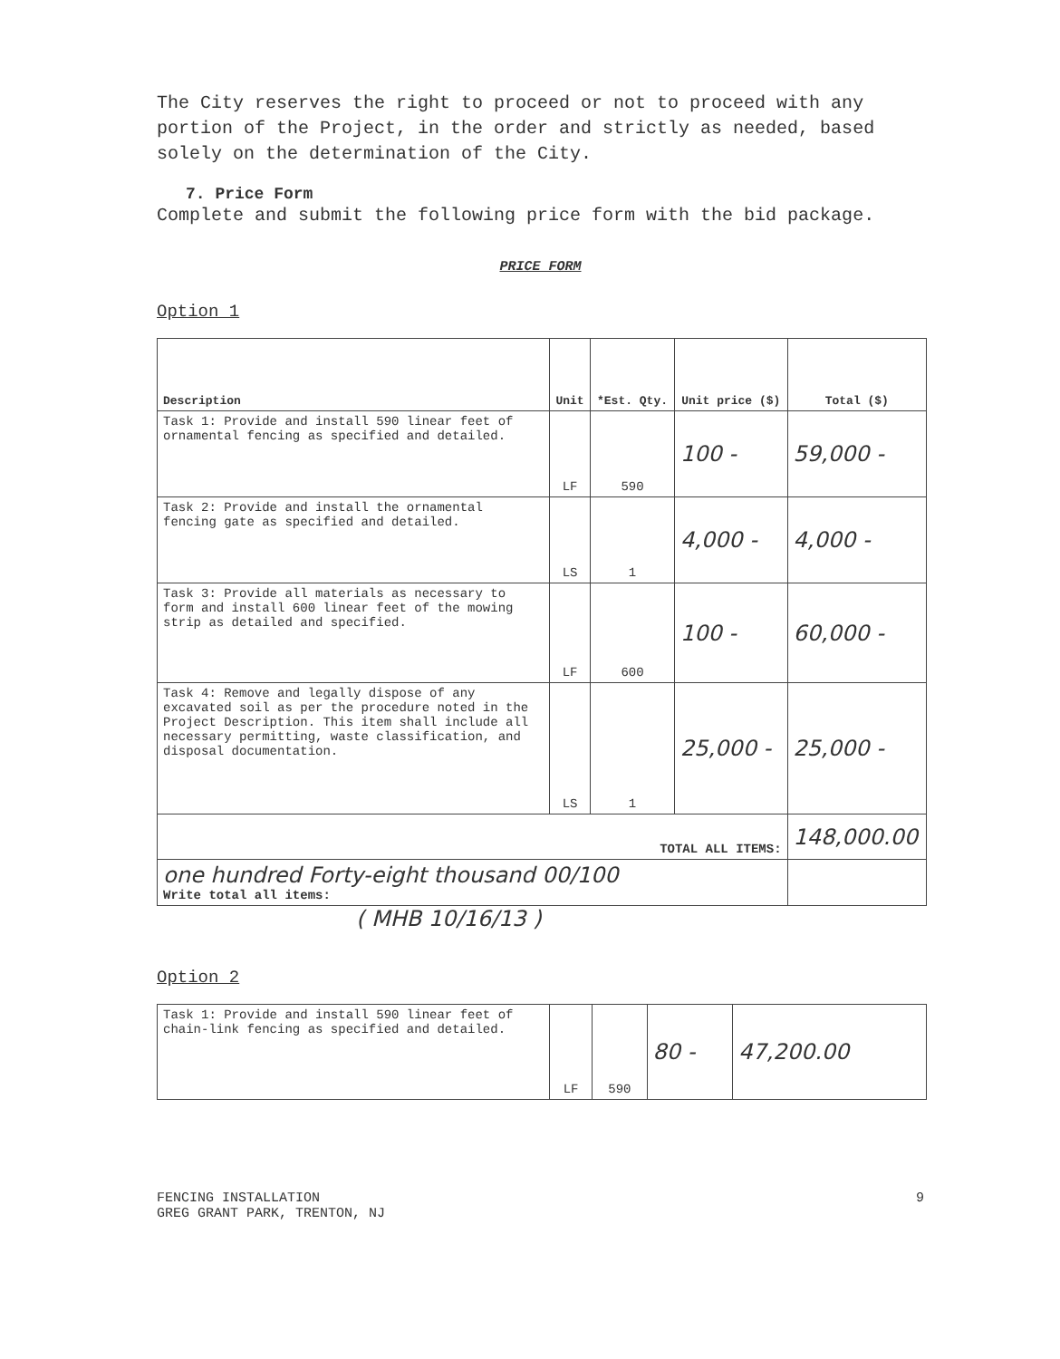The City reserves the right to proceed or not to proceed with any portion of the Project, in the order and strictly as needed, based solely on the determination of the City.
7. Price Form
Complete and submit the following price form with the bid package.
PRICE FORM
Option 1
| Description | Unit | *Est. Qty. | Unit price ($) | Total ($) |
| --- | --- | --- | --- | --- |
| Task 1: Provide and install 590 linear feet of ornamental fencing as specified and detailed. | LF | 590 | 100 - | 59,000 - |
| Task 2: Provide and install the ornamental fencing gate as specified and detailed. | LS | 1 | 4,000 - | 4,000 - |
| Task 3: Provide all materials as necessary to form and install 600 linear feet of the mowing strip as detailed and specified. | LF | 600 | 100 - | 60,000 - |
| Task 4: Remove and legally dispose of any excavated soil as per the procedure noted in the Project Description. This item shall include all necessary permitting, waste classification, and disposal documentation. | LS | 1 | 25,000 - | 25,000 - |
| TOTAL ALL ITEMS: | | | | 148,000.00 |
| one hundred Forty-eight thousand 00/100 Write total all items: | | | | |
( MHB 10/16/13 )
Option 2
| Task 1: Provide and install 590 linear feet of chain-link fencing as specified and detailed. | LF | 590 | 80 - | 47,200.00 |
FENCING INSTALLATION
GREG GRANT PARK, TRENTON, NJ
9